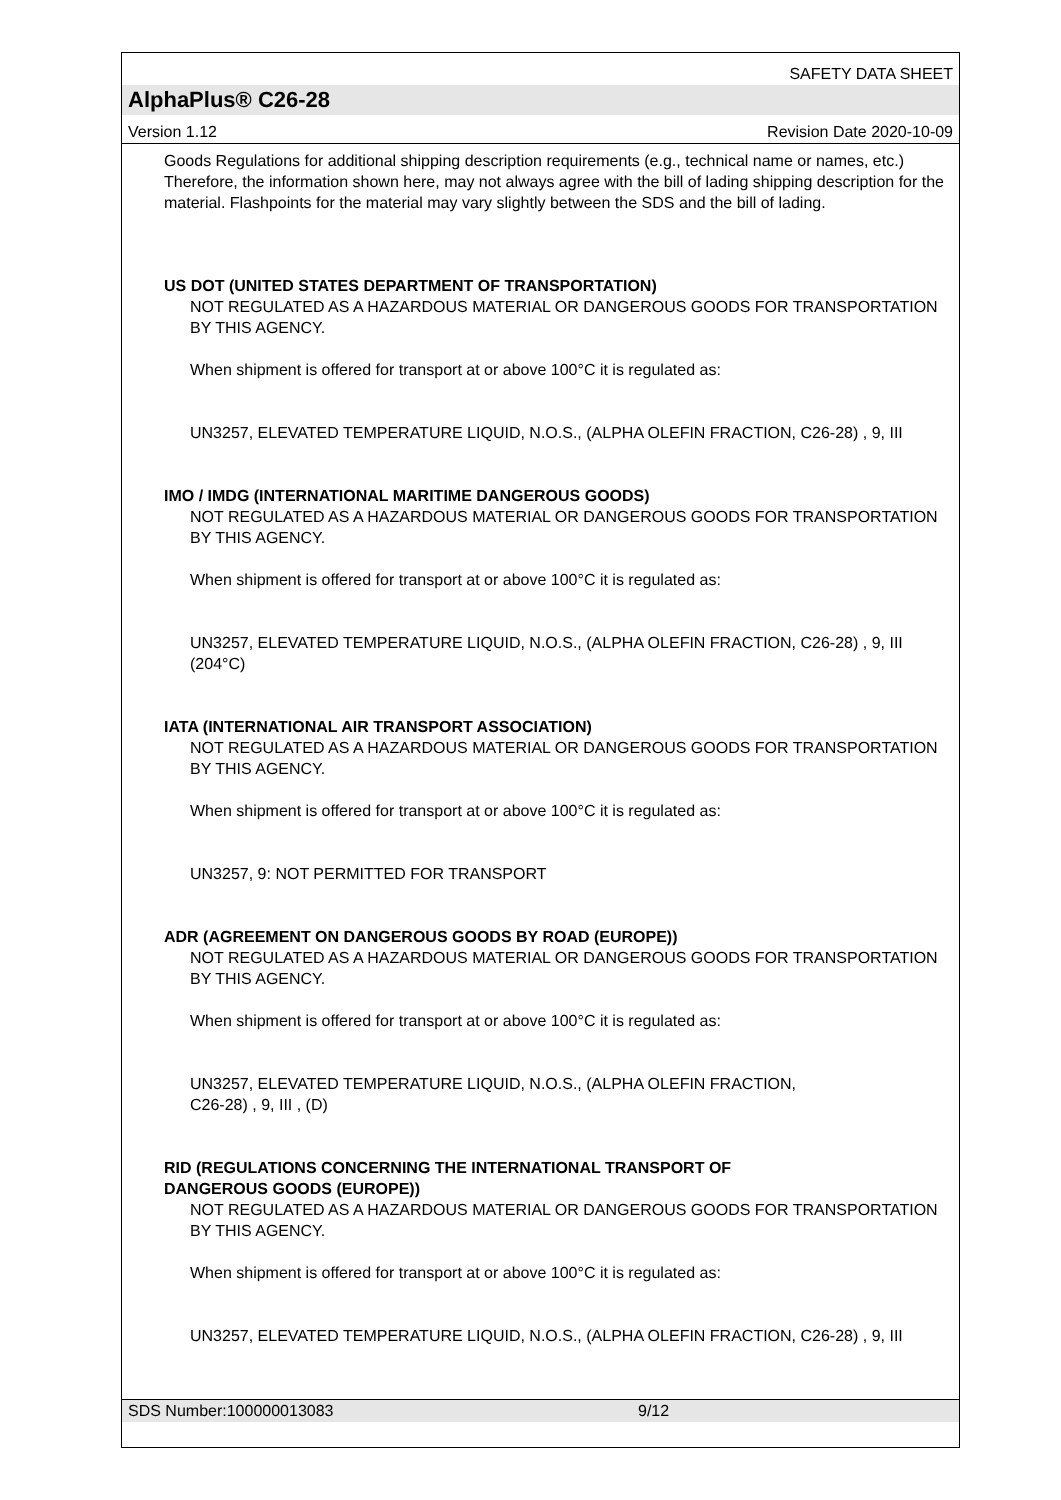SAFETY DATA SHEET
AlphaPlus® C26-28
Version 1.12 Revision Date 2020-10-09
Goods Regulations for additional shipping description requirements (e.g., technical name or names, etc.) Therefore, the information shown here, may not always agree with the bill of lading shipping description for the material. Flashpoints for the material may vary slightly between the SDS and the bill of lading.
US DOT (UNITED STATES DEPARTMENT OF TRANSPORTATION)
NOT REGULATED AS A HAZARDOUS MATERIAL OR DANGEROUS GOODS FOR TRANSPORTATION BY THIS AGENCY.
When shipment is offered for transport at or above 100°C it is regulated as:
UN3257, ELEVATED TEMPERATURE LIQUID, N.O.S., (ALPHA OLEFIN FRACTION, C26-28) , 9, III
IMO / IMDG (INTERNATIONAL MARITIME DANGEROUS GOODS)
NOT REGULATED AS A HAZARDOUS MATERIAL OR DANGEROUS GOODS FOR TRANSPORTATION BY THIS AGENCY.
When shipment is offered for transport at or above 100°C it is regulated as:
UN3257, ELEVATED TEMPERATURE LIQUID, N.O.S., (ALPHA OLEFIN FRACTION, C26-28) , 9, III (204°C)
IATA (INTERNATIONAL AIR TRANSPORT ASSOCIATION)
NOT REGULATED AS A HAZARDOUS MATERIAL OR DANGEROUS GOODS FOR TRANSPORTATION BY THIS AGENCY.
When shipment is offered for transport at or above 100°C it is regulated as:
UN3257, 9: NOT PERMITTED FOR TRANSPORT
ADR (AGREEMENT ON DANGEROUS GOODS BY ROAD (EUROPE))
NOT REGULATED AS A HAZARDOUS MATERIAL OR DANGEROUS GOODS FOR TRANSPORTATION BY THIS AGENCY.
When shipment is offered for transport at or above 100°C it is regulated as:
UN3257, ELEVATED TEMPERATURE LIQUID, N.O.S., (ALPHA OLEFIN FRACTION,
C26-28) , 9, III , (D)
RID (REGULATIONS CONCERNING THE INTERNATIONAL TRANSPORT OF
DANGEROUS GOODS (EUROPE))
NOT REGULATED AS A HAZARDOUS MATERIAL OR DANGEROUS GOODS FOR TRANSPORTATION BY THIS AGENCY.
When shipment is offered for transport at or above 100°C it is regulated as:
UN3257, ELEVATED TEMPERATURE LIQUID, N.O.S., (ALPHA OLEFIN FRACTION, C26-28) , 9, III
SDS Number:100000013083 9/12